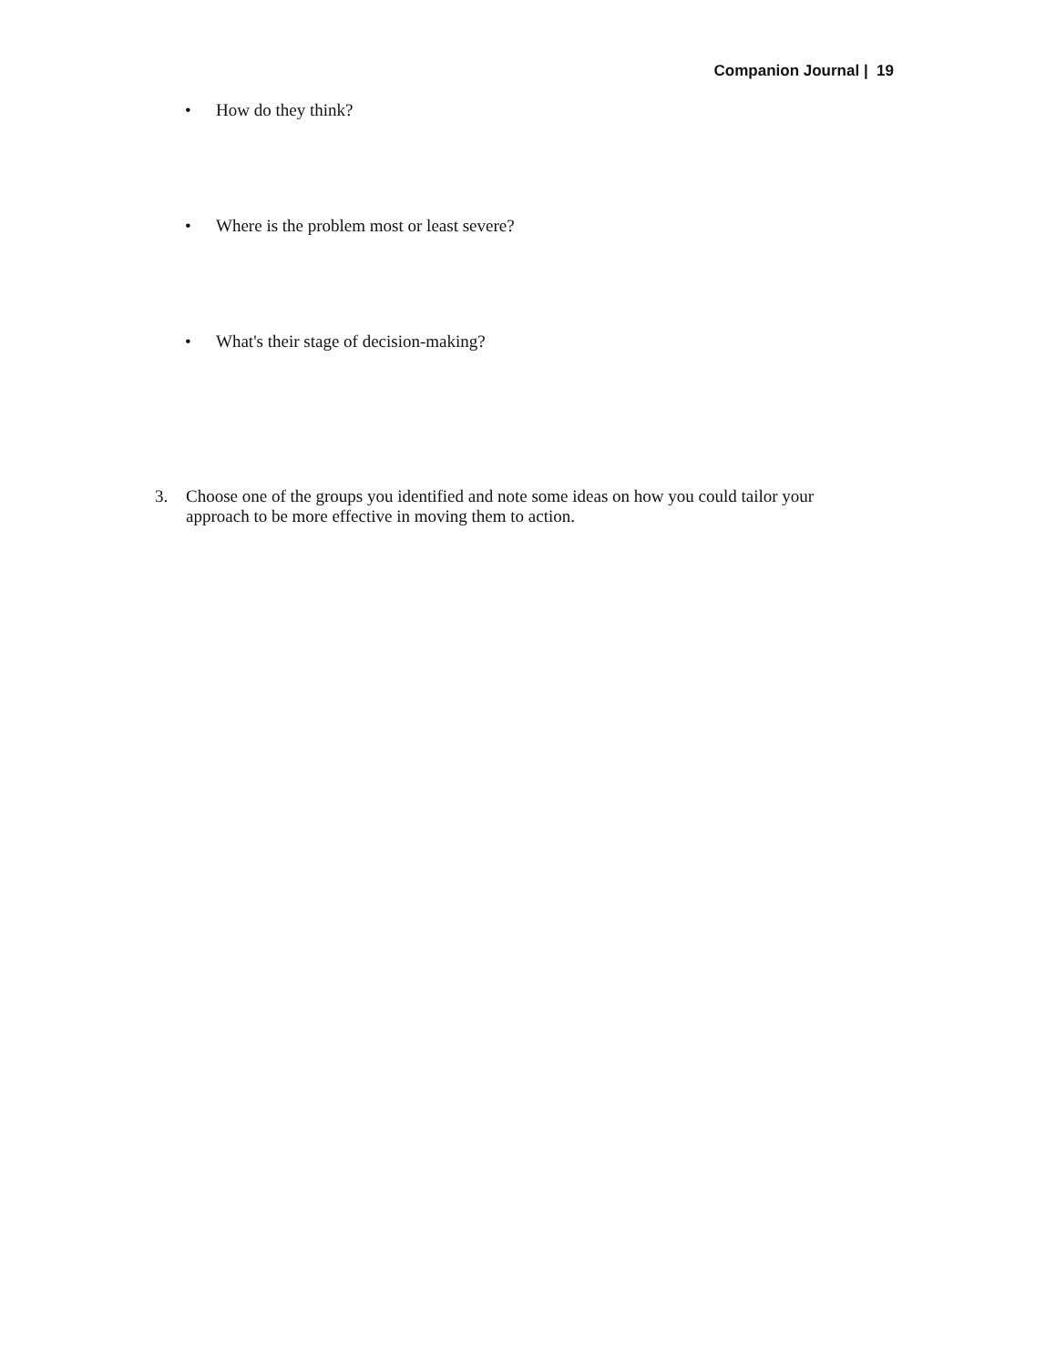Companion Journal | 19
• How do they think?
• Where is the problem most or least severe?
• What's their stage of decision-making?
3. Choose one of the groups you identified and note some ideas on how you could tailor your
approach to be more effective in moving them to action.